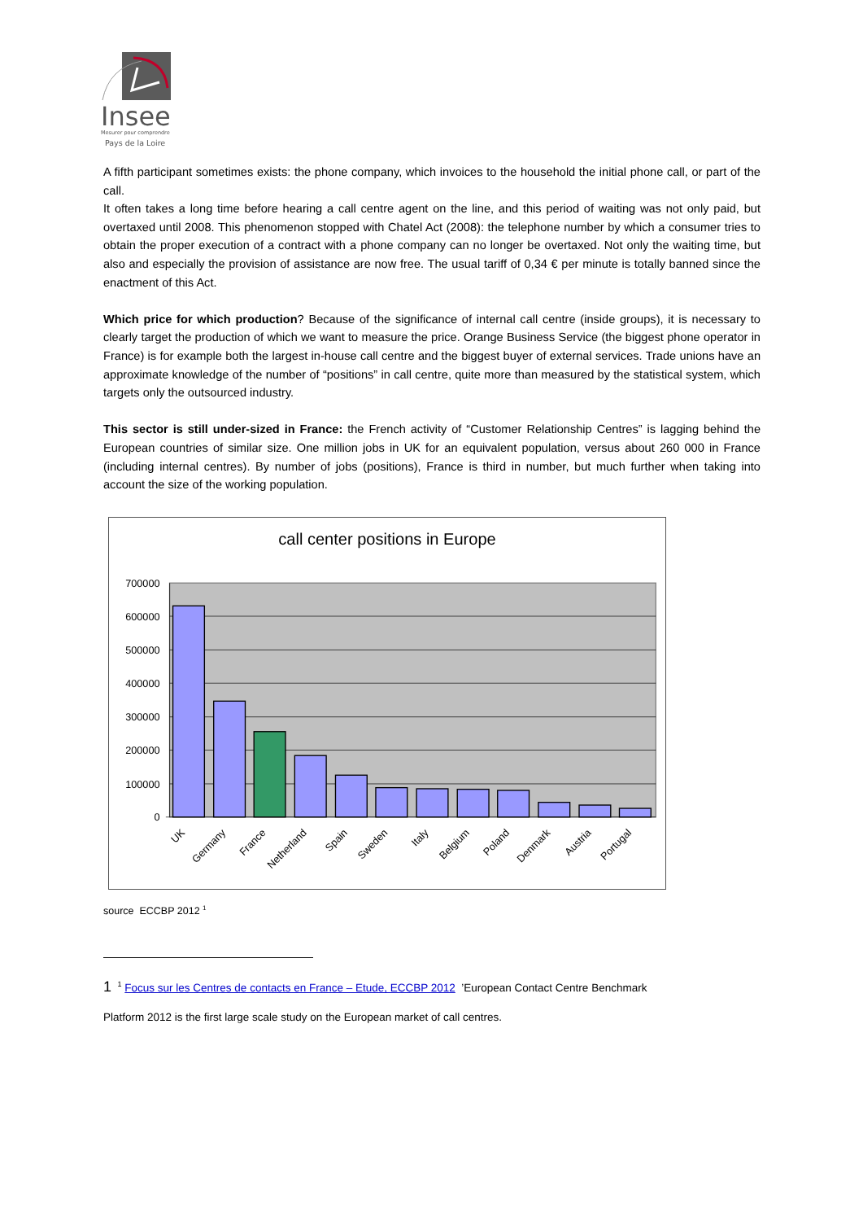Insee
Mesurer pour comprendre
Pays de la Loire
A fifth participant sometimes exists: the phone company, which invoices to the household the initial phone call, or part of the call.
It often takes a long time before hearing a call centre agent on the line, and this period of waiting was not only paid, but overtaxed until 2008. This phenomenon stopped with Chatel Act (2008): the telephone number by which a consumer tries to obtain the proper execution of a contract with a phone company can no longer be overtaxed. Not only the waiting time, but also and especially the provision of assistance are now free. The usual tariff of 0,34 € per minute is totally banned since the enactment of this Act.
Which price for which production? Because of the significance of internal call centre (inside groups), it is necessary to clearly target the production of which we want to measure the price. Orange Business Service (the biggest phone operator in France) is for example both the largest in-house call centre and the biggest buyer of external services. Trade unions have an approximate knowledge of the number of “positions” in call centre, quite more than measured by the statistical system, which targets only the outsourced industry.
This sector is still under-sized in France: the French activity of “Customer Relationship Centres” is lagging behind the European countries of similar size. One million jobs in UK for an equivalent population, versus about 260 000 in France (including internal centres). By number of jobs (positions), France is third in number, but much further when taking into account the size of the working population.
call center positions in Europe
700000
600000
500000
400000
300000
200000
100000
0
UK
Germany
France
Netherland
Spain
Sweden
Italy
Belgium
Poland
Denmark
Austria
Portugal
source ECCBP 2012 <sup>1</sup>
1 <sup>1</sup> Focus sur les Centres de contacts en France – Etude, ECCBP 2012 ’European Contact Centre Benchmark
Platform 2012 is the first large scale study on the European market of call centres.